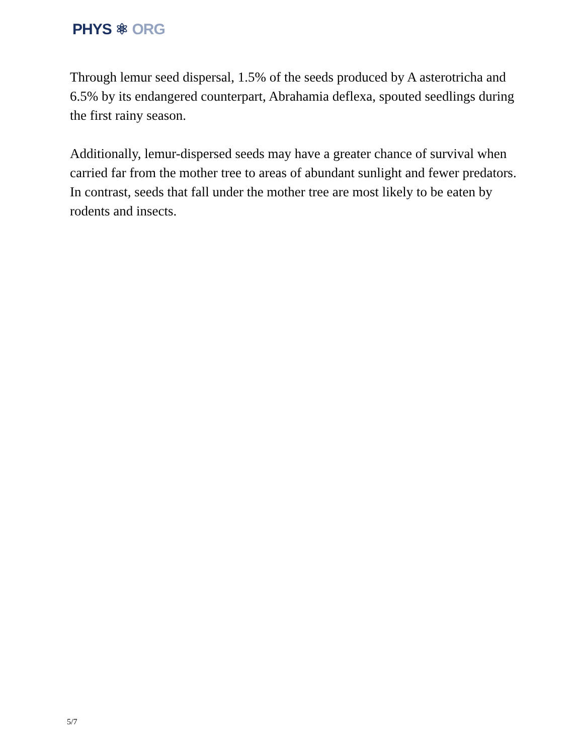PHYS ⚛ ORG
Through lemur seed dispersal, 1.5% of the seeds produced by A asterotricha and 6.5% by its endangered counterpart, Abrahamia deflexa, spouted seedlings during the first rainy season.
Additionally, lemur-dispersed seeds may have a greater chance of survival when carried far from the mother tree to areas of abundant sunlight and fewer predators. In contrast, seeds that fall under the mother tree are most likely to be eaten by rodents and insects.
5/7